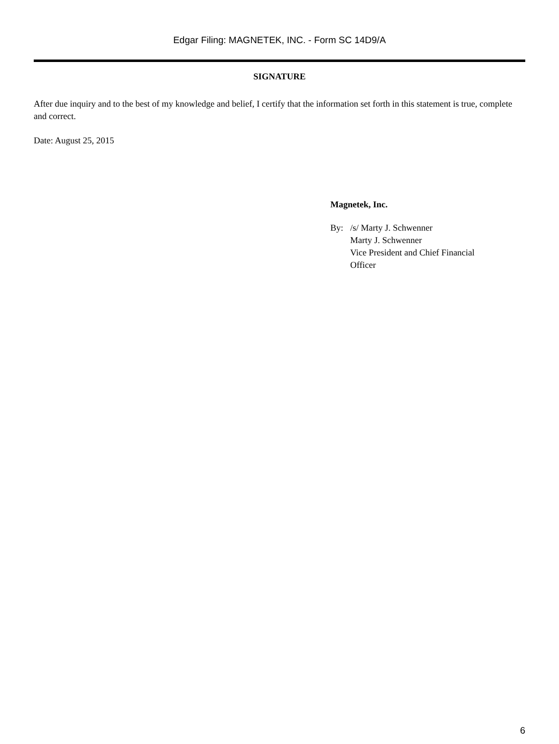Edgar Filing: MAGNETEK, INC. - Form SC 14D9/A
SIGNATURE
After due inquiry and to the best of my knowledge and belief, I certify that the information set forth in this statement is true, complete and correct.
Date: August 25, 2015
Magnetek, Inc.
By: /s/ Marty J. Schwenner
Marty J. Schwenner
Vice President and Chief Financial
Officer
6